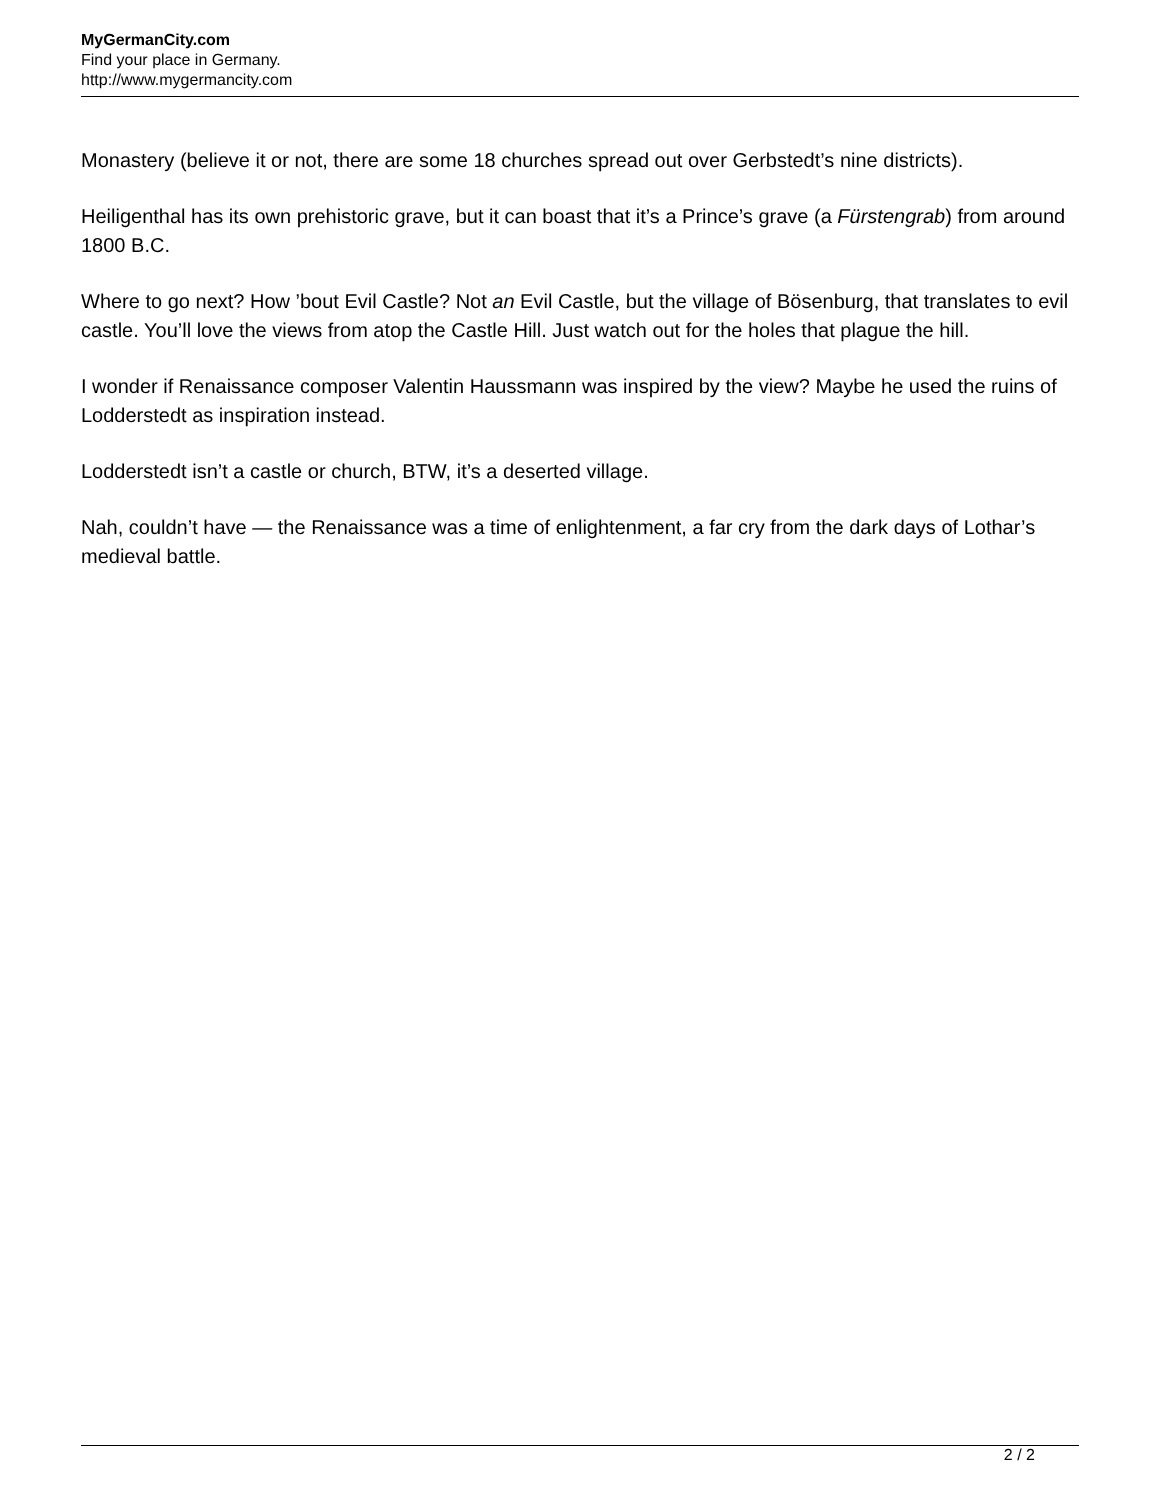MyGermanCity.com
Find your place in Germany.
http://www.mygermancity.com
Monastery (believe it or not, there are some 18 churches spread out over Gerbstedt’s nine districts).
Heiligenthal has its own prehistoric grave, but it can boast that it’s a Prince’s grave (a Fürstengrab) from around 1800 B.C.
Where to go next? How ’bout Evil Castle? Not an Evil Castle, but the village of Bösenburg, that translates to evil castle. You’ll love the views from atop the Castle Hill. Just watch out for the holes that plague the hill.
I wonder if Renaissance composer Valentin Haussmann was inspired by the view? Maybe he used the ruins of Lodderstedt as inspiration instead.
Lodderstedt isn’t a castle or church, BTW, it’s a deserted village.
Nah, couldn’t have — the Renaissance was a time of enlightenment, a far cry from the dark days of Lothar’s medieval battle.
2 / 2